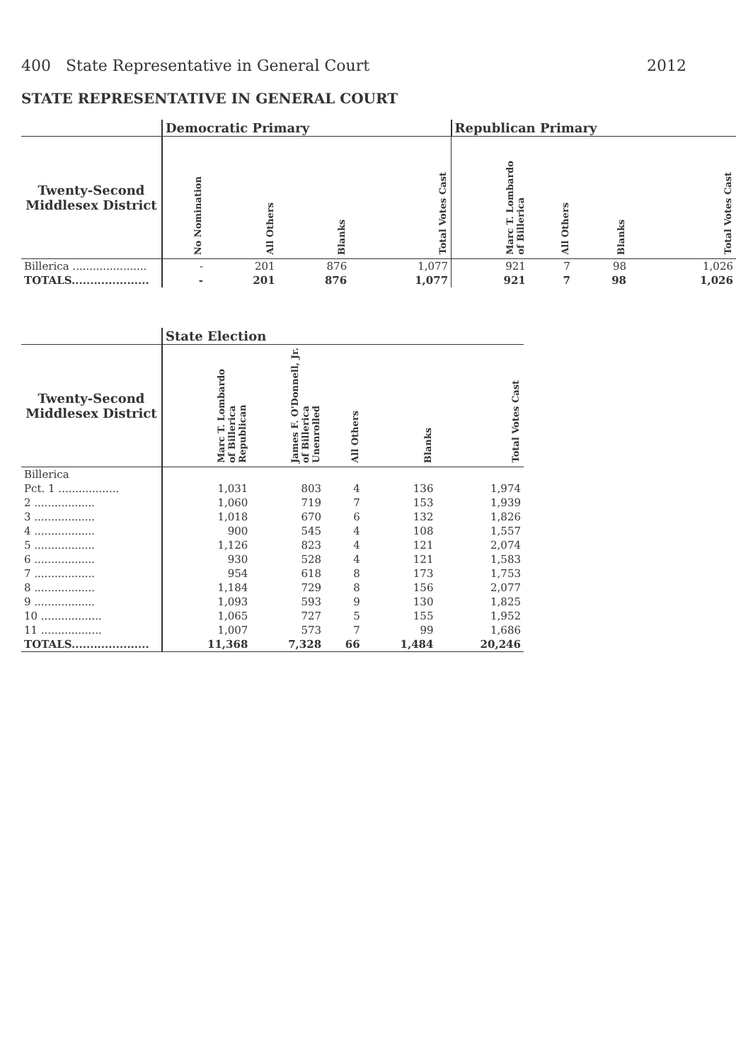400 State Representative in General Court 2012
STATE REPRESENTATIVE IN GENERAL COURT
| | Democratic Primary | | | | Republican Primary | | | |
| --- | --- | --- | --- | --- | --- | --- | --- | --- |
| Twenty-Second Middlesex District | No Nomination | All Others | Blanks | Total Votes Cast | Marc T. Lombardo of Billerica | All Others | Blanks | Total Votes Cast |
| Billerica ...................... | - | 201 | 876 | 1,077 | 921 | 7 | 98 | 1,026 |
| TOTALS..................... | - | 201 | 876 | 1,077 | 921 | 7 | 98 | 1,026 |
| | State Election | | | | |
| --- | --- | --- | --- | --- | --- |
| Twenty-Second Middlesex District | Marc T. Lombardo of Billerica Republican | James F. O'Donnell, Jr. of Billerica Unenrolled | All Others | Blanks | Total Votes Cast |
| Billerica | | | | | |
| Pct. 1 .................. | 1,031 | 803 | 4 | 136 | 1,974 |
| 2 .................. | 1,060 | 719 | 7 | 153 | 1,939 |
| 3 .................. | 1,018 | 670 | 6 | 132 | 1,826 |
| 4 .................. | 900 | 545 | 4 | 108 | 1,557 |
| 5 .................. | 1,126 | 823 | 4 | 121 | 2,074 |
| 6 .................. | 930 | 528 | 4 | 121 | 1,583 |
| 7 .................. | 954 | 618 | 8 | 173 | 1,753 |
| 8 .................. | 1,184 | 729 | 8 | 156 | 2,077 |
| 9 .................. | 1,093 | 593 | 9 | 130 | 1,825 |
| 10 .................. | 1,065 | 727 | 5 | 155 | 1,952 |
| 11 .................. | 1,007 | 573 | 7 | 99 | 1,686 |
| TOTALS..................... | 11,368 | 7,328 | 66 | 1,484 | 20,246 |